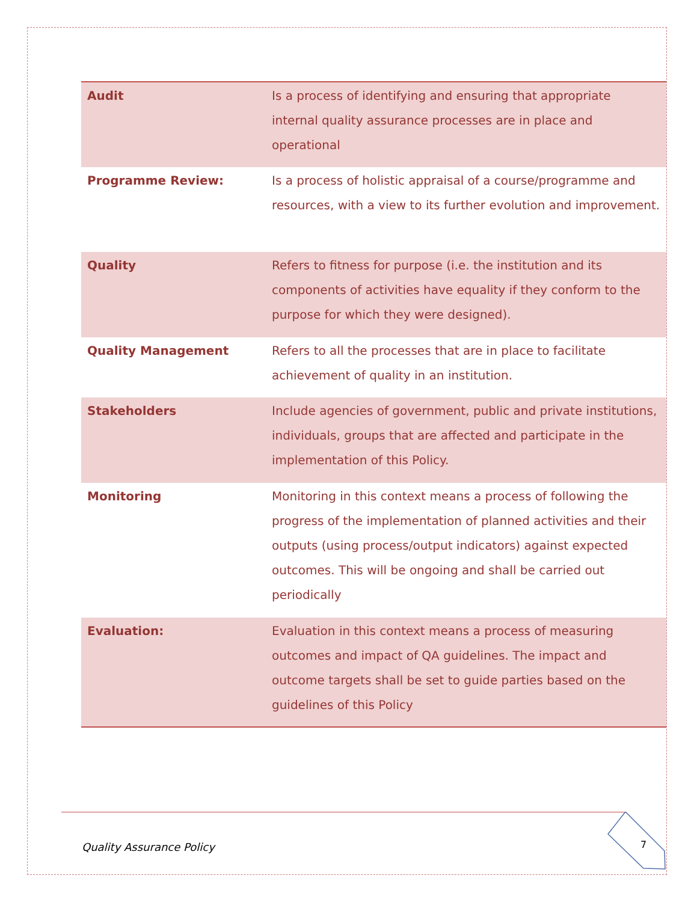| Audit | Is a process of identifying and ensuring that appropriate internal quality assurance processes are in place and operational |
| Programme Review: | Is a process of holistic appraisal of a course/programme and resources, with a view to its further evolution and improvement. |
| Quality | Refers to fitness for purpose (i.e. the institution and its components of activities have equality if they conform to the purpose for which they were designed). |
| Quality Management | Refers to all the processes that are in place to facilitate achievement of quality in an institution. |
| Stakeholders | Include agencies of government, public and private institutions, individuals, groups that are affected and participate in the implementation of this Policy. |
| Monitoring | Monitoring in this context means a process of following the progress of the implementation of planned activities and their outputs (using process/output indicators) against expected outcomes. This will be ongoing and shall be carried out periodically |
| Evaluation: | Evaluation in this context means a process of measuring outcomes and impact of QA guidelines. The impact and outcome targets shall be set to guide parties based on the guidelines of this Policy |
Quality Assurance Policy 7